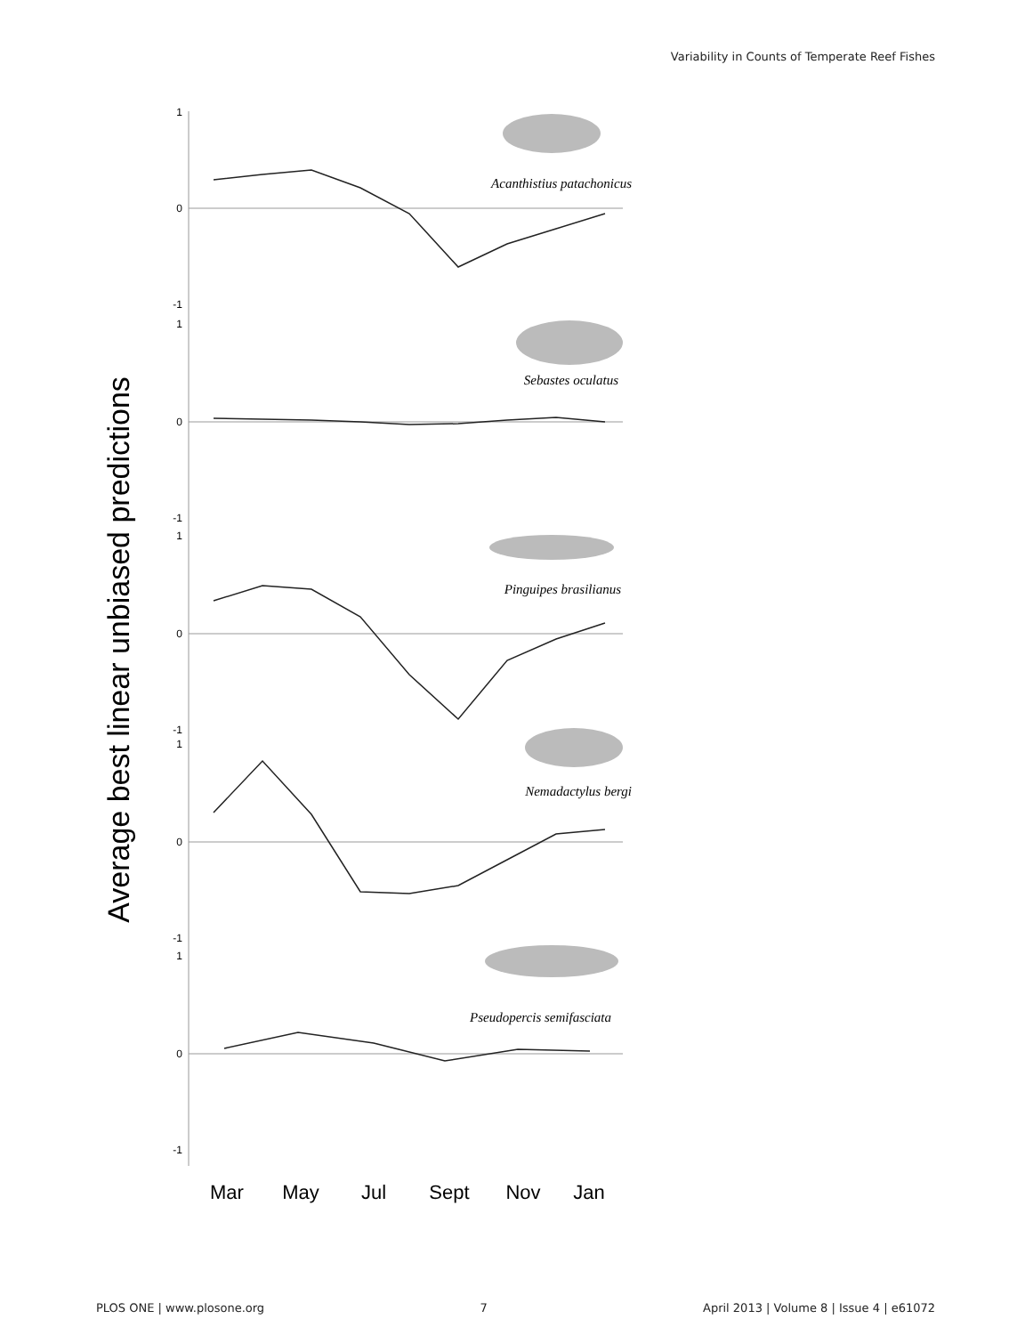Variability in Counts of Temperate Reef Fishes
Average best linear unbiased predictions
1
0
-1
1
0
-1
1
0
-1
1
0
-1
1
0
-1
Acanthistius patachonicus
Sebastes oculatus
Pinguipes brasilianus
Nemadactylus bergi
Pseudopercis semifasciata
Mar
May
Jul
Sept
Nov
Jan
PLOS ONE | www.plosone.org 7 April 2013 | Volume 8 | Issue 4 | e61072